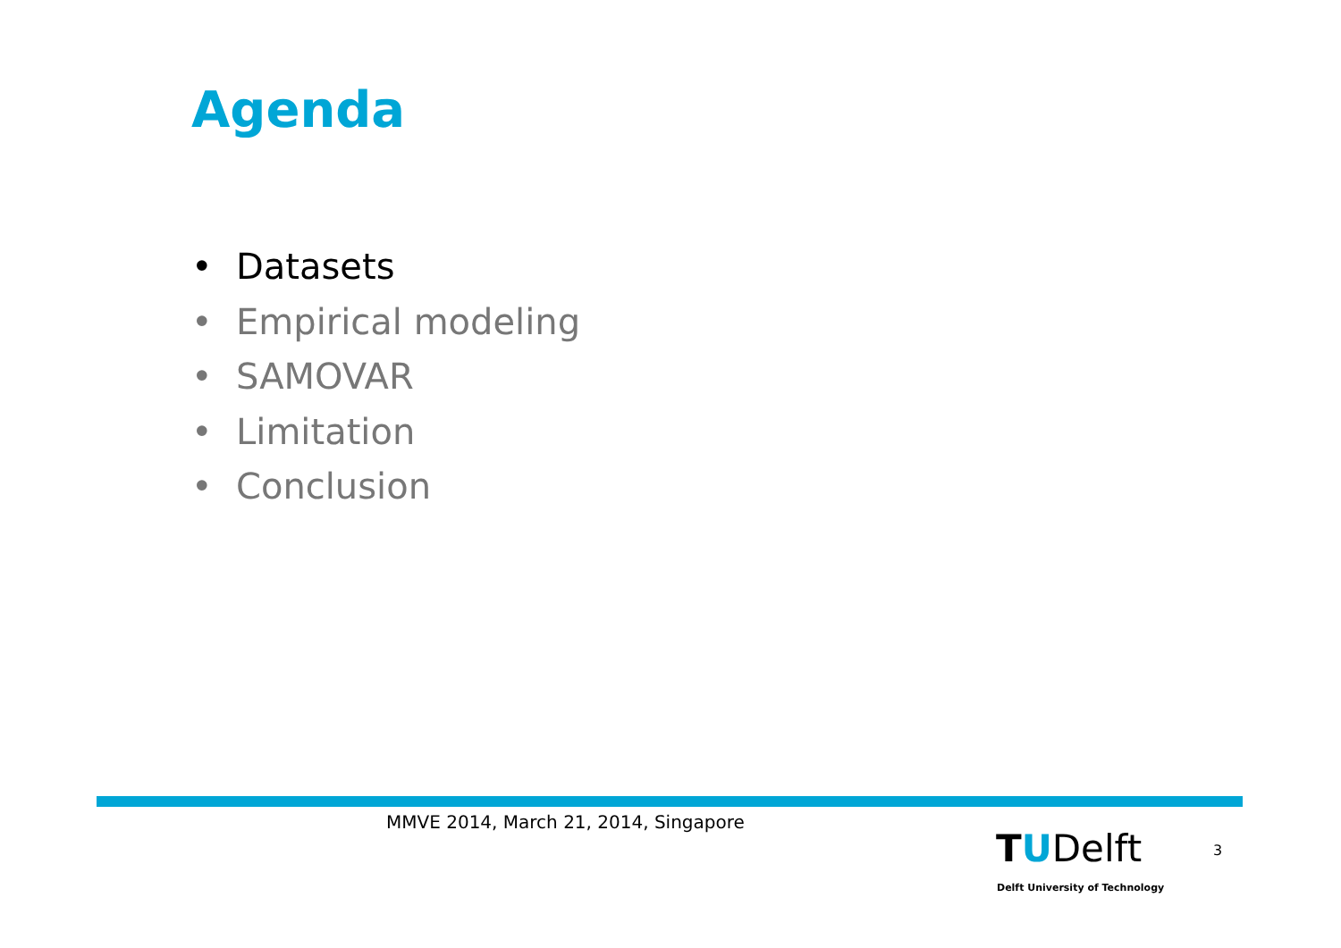Agenda
• Datasets
• Empirical modeling
• SAMOVAR
• Limitation
• Conclusion
MMVE 2014, March 21, 2014, Singapore
TUDelft
Delft University of Technology
3